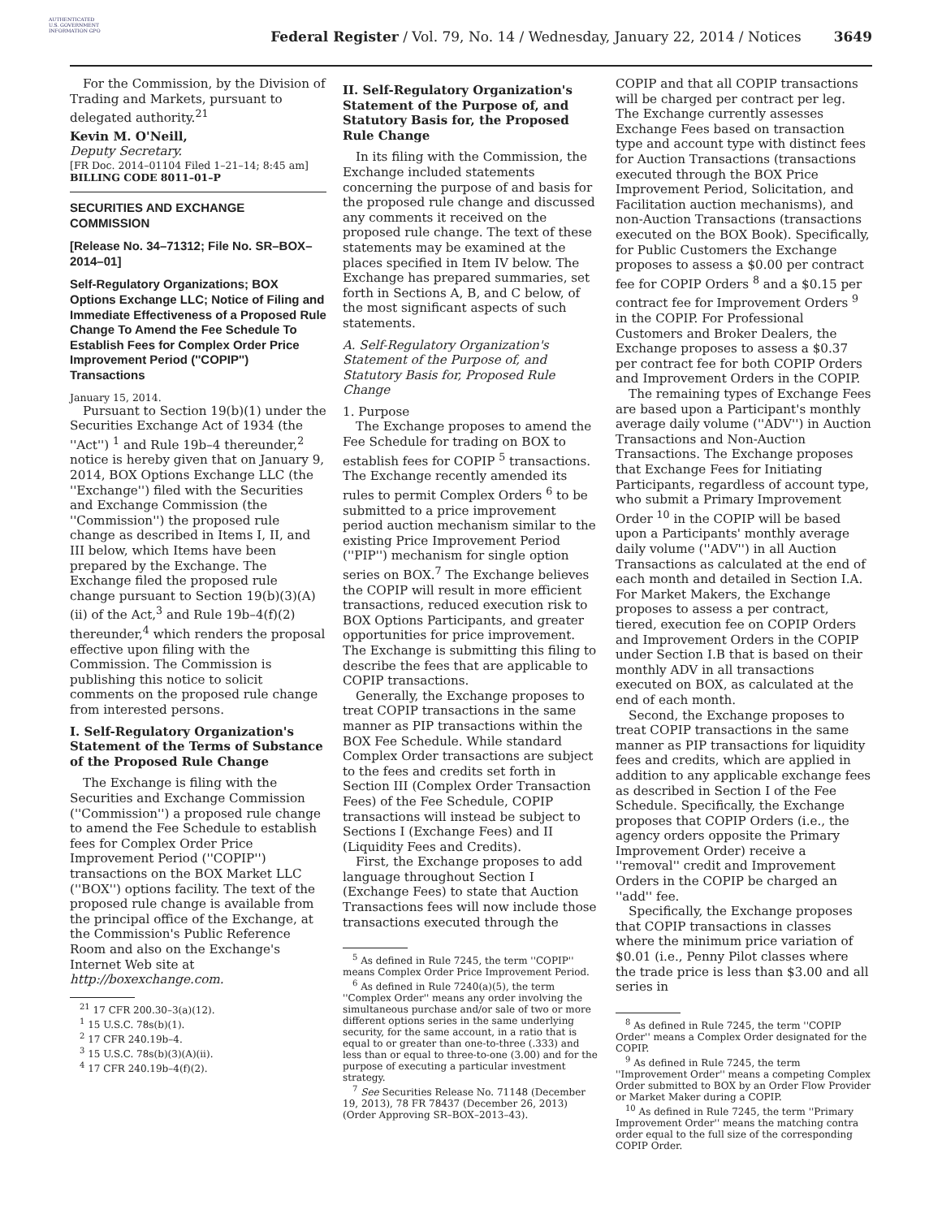AUTHENTICATED U.S. GOVERNMENT INFORMATION GPO
Federal Register / Vol. 79, No. 14 / Wednesday, January 22, 2014 / Notices
3649
For the Commission, by the Division of Trading and Markets, pursuant to delegated authority.<sup>21</sup>
Kevin M. O'Neill,
Deputy Secretary.
[FR Doc. 2014–01104 Filed 1–21–14; 8:45 am]
BILLING CODE 8011–01–P
SECURITIES AND EXCHANGE COMMISSION
[Release No. 34–71312; File No. SR–BOX–2014–01]
Self-Regulatory Organizations; BOX Options Exchange LLC; Notice of Filing and Immediate Effectiveness of a Proposed Rule Change To Amend the Fee Schedule To Establish Fees for Complex Order Price Improvement Period (''COPIP'') Transactions
January 15, 2014.
Pursuant to Section 19(b)(1) under the Securities Exchange Act of 1934 (the ''Act'') <sup>1</sup> and Rule 19b–4 thereunder,<sup>2</sup> notice is hereby given that on January 9, 2014, BOX Options Exchange LLC (the ''Exchange'') filed with the Securities and Exchange Commission (the ''Commission'') the proposed rule change as described in Items I, II, and III below, which Items have been prepared by the Exchange. The Exchange filed the proposed rule change pursuant to Section 19(b)(3)(A)(ii) of the Act,<sup>3</sup> and Rule 19b–4(f)(2) thereunder,<sup>4</sup> which renders the proposal effective upon filing with the Commission. The Commission is publishing this notice to solicit comments on the proposed rule change from interested persons.
I. Self-Regulatory Organization's Statement of the Terms of Substance of the Proposed Rule Change
The Exchange is filing with the Securities and Exchange Commission (''Commission'') a proposed rule change to amend the Fee Schedule to establish fees for Complex Order Price Improvement Period (''COPIP'') transactions on the BOX Market LLC (''BOX'') options facility. The text of the proposed rule change is available from the principal office of the Exchange, at the Commission's Public Reference Room and also on the Exchange's Internet Web site at http://boxexchange.com.
<sup>21</sup> 17 CFR 200.30–3(a)(12).
<sup>1</sup> 15 U.S.C. 78s(b)(1).
<sup>2</sup> 17 CFR 240.19b–4.
<sup>3</sup> 15 U.S.C. 78s(b)(3)(A)(ii).
<sup>4</sup> 17 CFR 240.19b–4(f)(2).
II. Self-Regulatory Organization's Statement of the Purpose of, and Statutory Basis for, the Proposed Rule Change
In its filing with the Commission, the Exchange included statements concerning the purpose of and basis for the proposed rule change and discussed any comments it received on the proposed rule change. The text of these statements may be examined at the places specified in Item IV below. The Exchange has prepared summaries, set forth in Sections A, B, and C below, of the most significant aspects of such statements.
A. Self-Regulatory Organization's Statement of the Purpose of, and Statutory Basis for, Proposed Rule Change
1. Purpose
The Exchange proposes to amend the Fee Schedule for trading on BOX to establish fees for COPIP <sup>5</sup> transactions. The Exchange recently amended its rules to permit Complex Orders <sup>6</sup> to be submitted to a price improvement period auction mechanism similar to the existing Price Improvement Period (''PIP'') mechanism for single option series on BOX.<sup>7</sup> The Exchange believes the COPIP will result in more efficient transactions, reduced execution risk to BOX Options Participants, and greater opportunities for price improvement. The Exchange is submitting this filing to describe the fees that are applicable to COPIP transactions.
Generally, the Exchange proposes to treat COPIP transactions in the same manner as PIP transactions within the BOX Fee Schedule. While standard Complex Order transactions are subject to the fees and credits set forth in Section III (Complex Order Transaction Fees) of the Fee Schedule, COPIP transactions will instead be subject to Sections I (Exchange Fees) and II (Liquidity Fees and Credits).
First, the Exchange proposes to add language throughout Section I (Exchange Fees) to state that Auction Transactions fees will now include those transactions executed through the
<sup>5</sup> As defined in Rule 7245, the term ''COPIP'' means Complex Order Price Improvement Period.
<sup>6</sup> As defined in Rule 7240(a)(5), the term ''Complex Order'' means any order involving the simultaneous purchase and/or sale of two or more different options series in the same underlying security, for the same account, in a ratio that is equal to or greater than one-to-three (.333) and less than or equal to three-to-one (3.00) and for the purpose of executing a particular investment strategy.
<sup>7</sup> See Securities Release No. 71148 (December 19, 2013), 78 FR 78437 (December 26, 2013) (Order Approving SR–BOX–2013–43).
COPIP and that all COPIP transactions will be charged per contract per leg. The Exchange currently assesses Exchange Fees based on transaction type and account type with distinct fees for Auction Transactions (transactions executed through the BOX Price Improvement Period, Solicitation, and Facilitation auction mechanisms), and non-Auction Transactions (transactions executed on the BOX Book). Specifically, for Public Customers the Exchange proposes to assess a $0.00 per contract fee for COPIP Orders <sup>8</sup> and a $0.15 per contract fee for Improvement Orders <sup>9</sup> in the COPIP. For Professional Customers and Broker Dealers, the Exchange proposes to assess a $0.37 per contract fee for both COPIP Orders and Improvement Orders in the COPIP.
The remaining types of Exchange Fees are based upon a Participant's monthly average daily volume (''ADV'') in Auction Transactions and Non-Auction Transactions. The Exchange proposes that Exchange Fees for Initiating Participants, regardless of account type, who submit a Primary Improvement Order <sup>10</sup> in the COPIP will be based upon a Participants' monthly average daily volume (''ADV'') in all Auction Transactions as calculated at the end of each month and detailed in Section I.A. For Market Makers, the Exchange proposes to assess a per contract, tiered, execution fee on COPIP Orders and Improvement Orders in the COPIP under Section I.B that is based on their monthly ADV in all transactions executed on BOX, as calculated at the end of each month.
Second, the Exchange proposes to treat COPIP transactions in the same manner as PIP transactions for liquidity fees and credits, which are applied in addition to any applicable exchange fees as described in Section I of the Fee Schedule. Specifically, the Exchange proposes that COPIP Orders (i.e., the agency orders opposite the Primary Improvement Order) receive a ''removal'' credit and Improvement Orders in the COPIP be charged an ''add'' fee.
Specifically, the Exchange proposes that COPIP transactions in classes where the minimum price variation of $0.01 (i.e., Penny Pilot classes where the trade price is less than $3.00 and all series in
<sup>8</sup> As defined in Rule 7245, the term ''COPIP Order'' means a Complex Order designated for the COPIP.
<sup>9</sup> As defined in Rule 7245, the term ''Improvement Order'' means a competing Complex Order submitted to BOX by an Order Flow Provider or Market Maker during a COPIP.
<sup>10</sup> As defined in Rule 7245, the term ''Primary Improvement Order'' means the matching contra order equal to the full size of the corresponding COPIP Order.